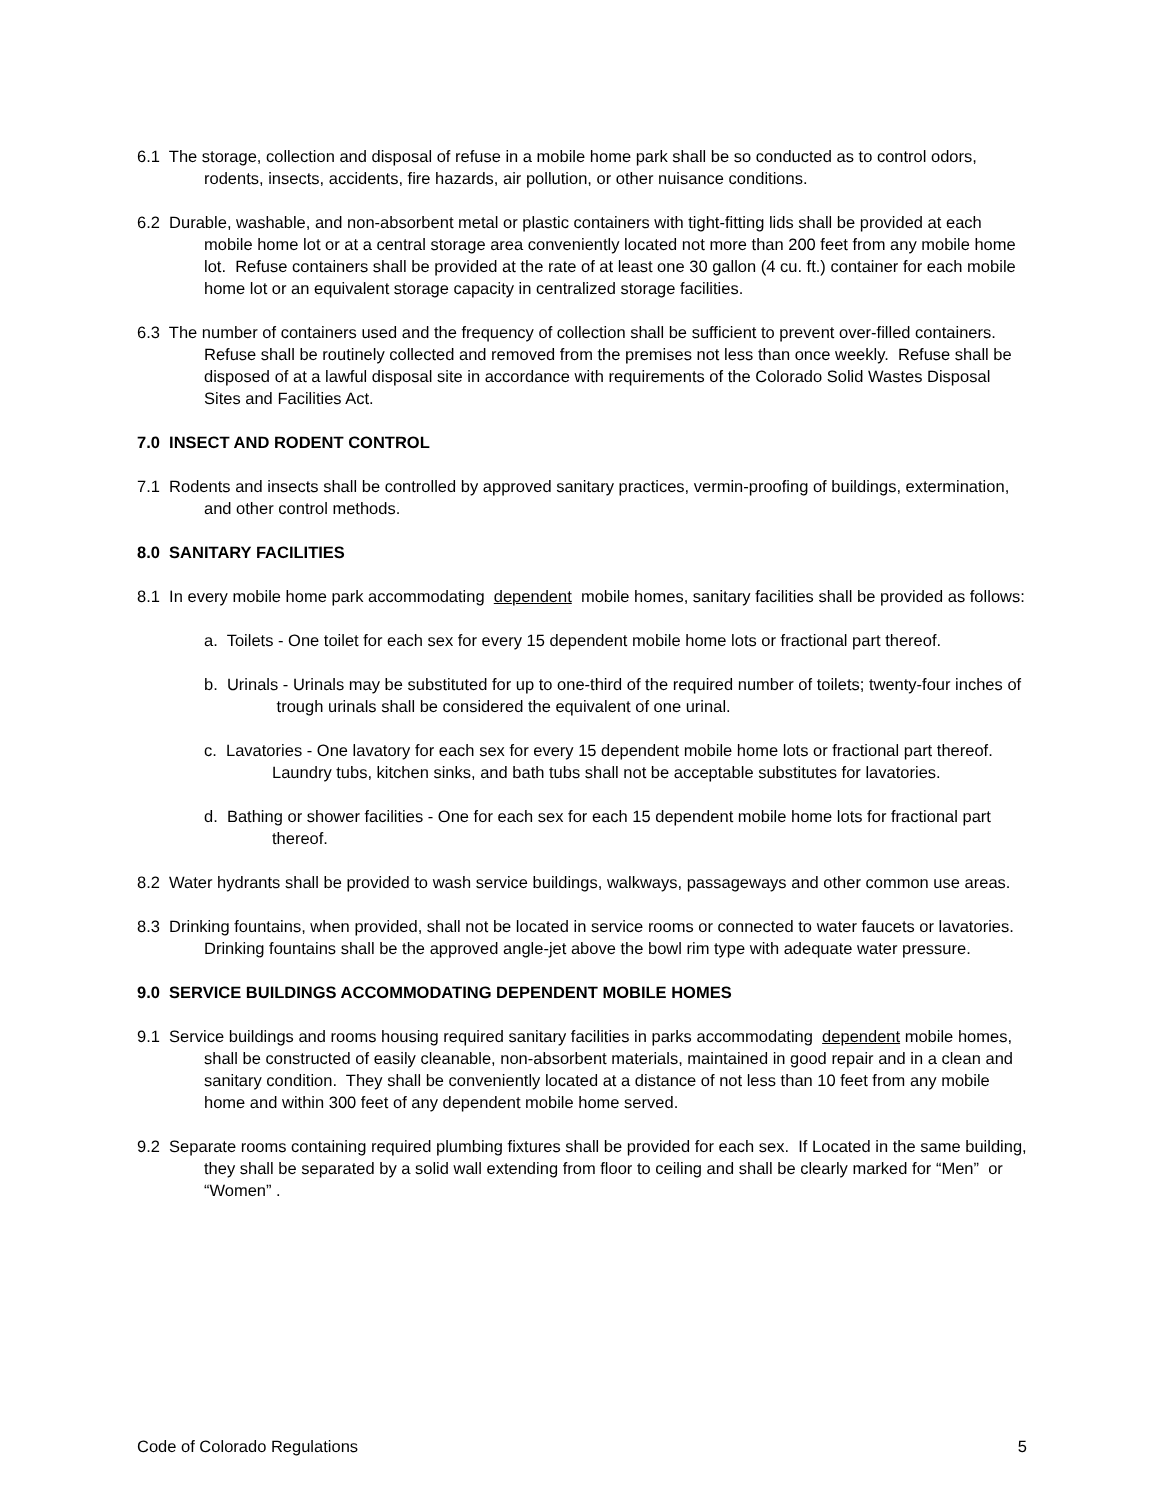6.1 The storage, collection and disposal of refuse in a mobile home park shall be so conducted as to control odors, rodents, insects, accidents, fire hazards, air pollution, or other nuisance conditions.
6.2 Durable, washable, and non-absorbent metal or plastic containers with tight-fitting lids shall be provided at each mobile home lot or at a central storage area conveniently located not more than 200 feet from any mobile home lot. Refuse containers shall be provided at the rate of at least one 30 gallon (4 cu. ft.) container for each mobile home lot or an equivalent storage capacity in centralized storage facilities.
6.3 The number of containers used and the frequency of collection shall be sufficient to prevent over-filled containers. Refuse shall be routinely collected and removed from the premises not less than once weekly. Refuse shall be disposed of at a lawful disposal site in accordance with requirements of the Colorado Solid Wastes Disposal Sites and Facilities Act.
7.0 INSECT AND RODENT CONTROL
7.1 Rodents and insects shall be controlled by approved sanitary practices, vermin-proofing of buildings, extermination, and other control methods.
8.0 SANITARY FACILITIES
8.1 In every mobile home park accommodating dependent mobile homes, sanitary facilities shall be provided as follows:
a. Toilets - One toilet for each sex for every 15 dependent mobile home lots or fractional part thereof.
b. Urinals - Urinals may be substituted for up to one-third of the required number of toilets; twenty-four inches of trough urinals shall be considered the equivalent of one urinal.
c. Lavatories - One lavatory for each sex for every 15 dependent mobile home lots or fractional part thereof. Laundry tubs, kitchen sinks, and bath tubs shall not be acceptable substitutes for lavatories.
d. Bathing or shower facilities - One for each sex for each 15 dependent mobile home lots for fractional part thereof.
8.2 Water hydrants shall be provided to wash service buildings, walkways, passageways and other common use areas.
8.3 Drinking fountains, when provided, shall not be located in service rooms or connected to water faucets or lavatories. Drinking fountains shall be the approved angle-jet above the bowl rim type with adequate water pressure.
9.0 SERVICE BUILDINGS ACCOMMODATING DEPENDENT MOBILE HOMES
9.1 Service buildings and rooms housing required sanitary facilities in parks accommodating dependent mobile homes, shall be constructed of easily cleanable, non-absorbent materials, maintained in good repair and in a clean and sanitary condition. They shall be conveniently located at a distance of not less than 10 feet from any mobile home and within 300 feet of any dependent mobile home served.
9.2 Separate rooms containing required plumbing fixtures shall be provided for each sex. If Located in the same building, they shall be separated by a solid wall extending from floor to ceiling and shall be clearly marked for “Men” or “Women” .
Code of Colorado Regulations 5